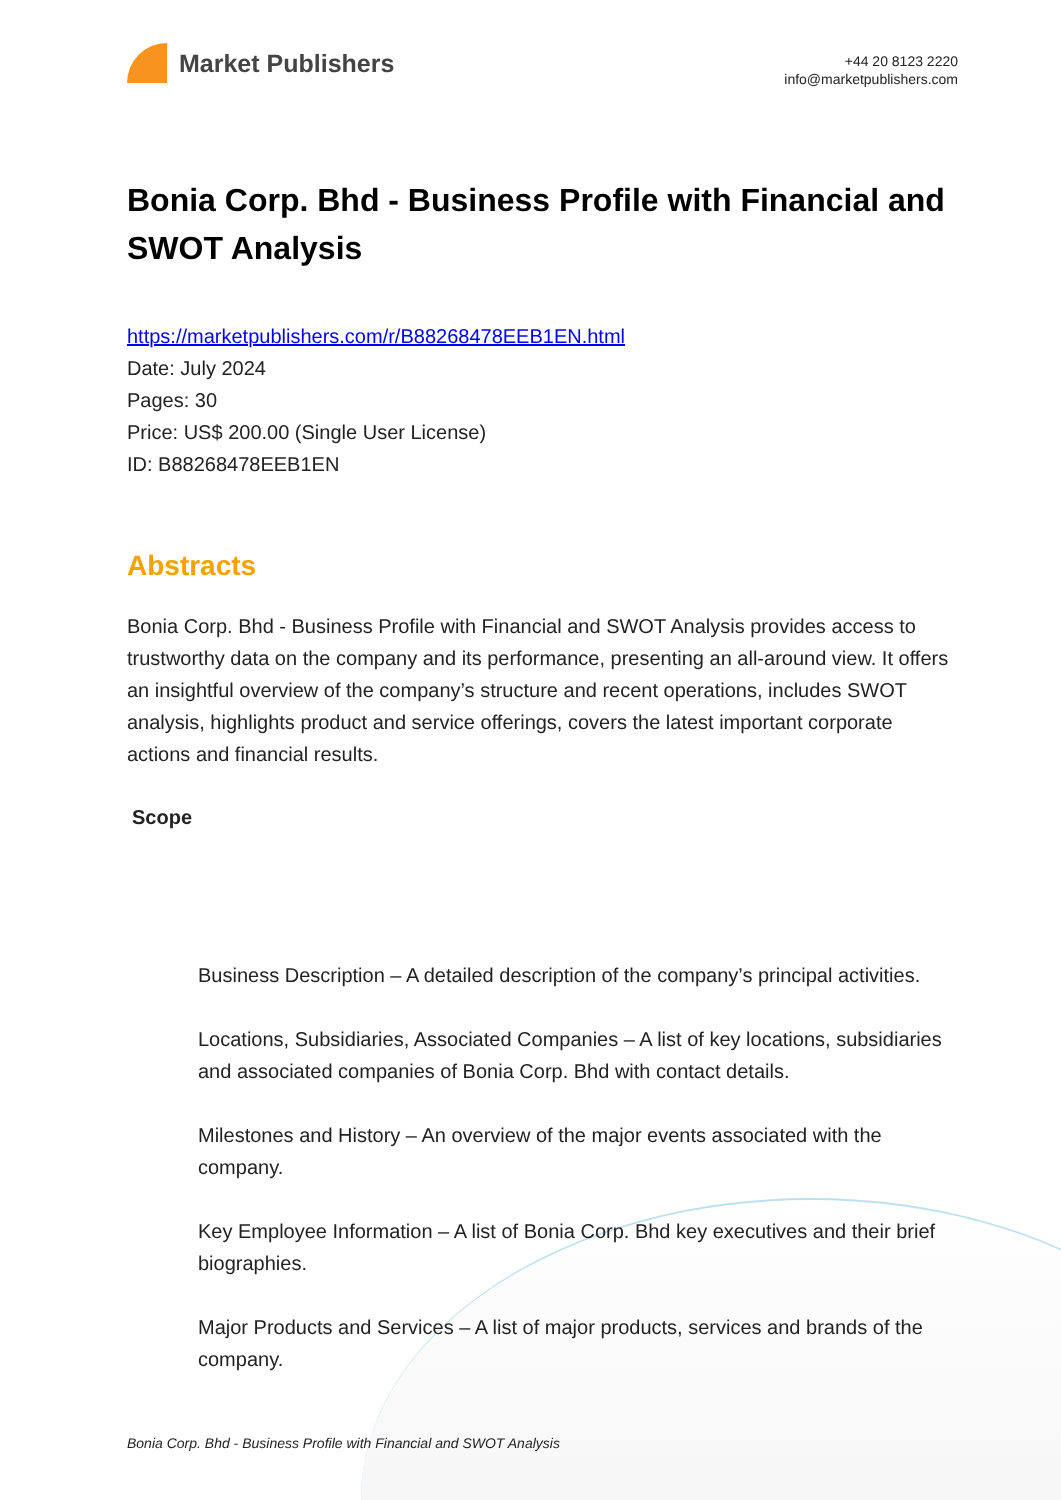Market Publishers
+44 20 8123 2220
info@marketpublishers.com
Bonia Corp. Bhd - Business Profile with Financial and SWOT Analysis
https://marketpublishers.com/r/B88268478EEB1EN.html
Date: July 2024
Pages: 30
Price: US$ 200.00 (Single User License)
ID: B88268478EEB1EN
Abstracts
Bonia Corp. Bhd - Business Profile with Financial and SWOT Analysis provides access to trustworthy data on the company and its performance, presenting an all-around view. It offers an insightful overview of the company’s structure and recent operations, includes SWOT analysis, highlights product and service offerings, covers the latest important corporate actions and financial results.
Scope
Business Description – A detailed description of the company’s principal activities.
Locations, Subsidiaries, Associated Companies – A list of key locations, subsidiaries and associated companies of Bonia Corp. Bhd with contact details.
Milestones and History – An overview of the major events associated with the company.
Key Employee Information – A list of Bonia Corp. Bhd key executives and their brief biographies.
Major Products and Services – A list of major products, services and brands of the company.
Bonia Corp. Bhd - Business Profile with Financial and SWOT Analysis